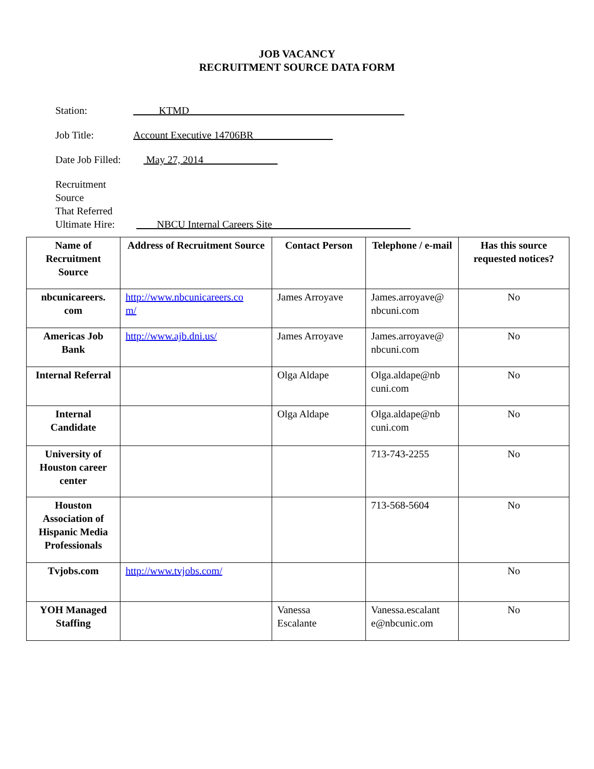JOB VACANCY
RECRUITMENT SOURCE DATA FORM
Station: KTMD
Job Title: Account Executive 14706BR
Date Job Filled: May 27, 2014
Recruitment Source
That Referred
Ultimate Hire: NBCU Internal Careers Site
| Name of Recruitment Source | Address of Recruitment Source | Contact Person | Telephone / e-mail | Has this source requested notices? |
| --- | --- | --- | --- | --- |
| nbcunicareers. com | http://www.nbcunicareers.co m/ | James Arroyave | James.arroyave@ nbcuni.com | No |
| Americas Job Bank | http://www.ajb.dni.us/ | James Arroyave | James.arroyave@ nbcuni.com | No |
| Internal Referral | | Olga Aldape | Olga.aldape@nb cuni.com | No |
| Internal Candidate | | Olga Aldape | Olga.aldape@nb cuni.com | No |
| University of Houston career center | | | 713-743-2255 | No |
| Houston Association of Hispanic Media Professionals | | | 713-568-5604 | No |
| Tvjobs.com | http://www.tvjobs.com/ | | | No |
| YOH Managed Staffing | | Vanessa Escalante | Vanessa.escalant e@nbcunic.om | No |